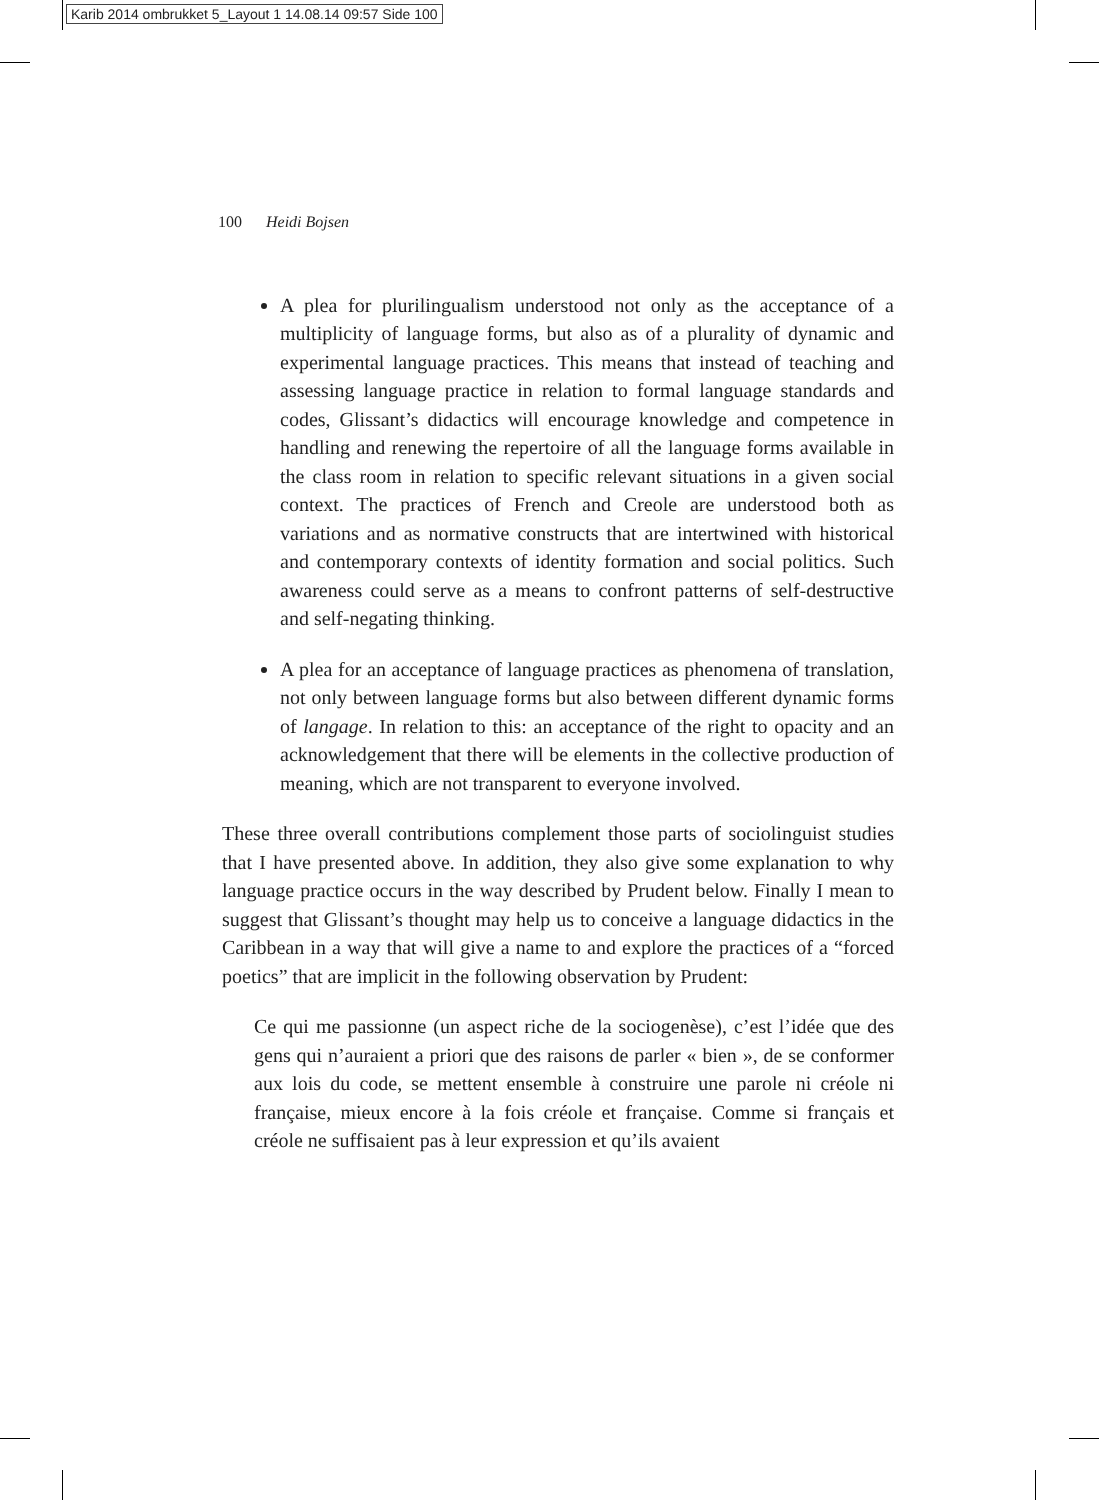Karib 2014 ombrukket 5_Layout 1 14.08.14 09:57 Side 100
100 Heidi Bojsen
A plea for plurilingualism understood not only as the acceptance of a multiplicity of language forms, but also as of a plurality of dynamic and experimental language practices. This means that instead of teaching and assessing language practice in relation to formal language standards and codes, Glissant’s didactics will encourage knowledge and competence in handling and renewing the repertoire of all the language forms available in the class room in relation to specific relevant situations in a given social context. The practices of French and Creole are understood both as variations and as normative constructs that are intertwined with historical and contemporary contexts of identity formation and social politics. Such awareness could serve as a means to confront patterns of self-destructive and self-negating thinking.
A plea for an acceptance of language practices as phenomena of translation, not only between language forms but also between different dynamic forms of langage. In relation to this: an acceptance of the right to opacity and an acknowledgement that there will be elements in the collective production of meaning, which are not transparent to everyone involved.
These three overall contributions complement those parts of sociolinguist studies that I have presented above. In addition, they also give some explanation to why language practice occurs in the way described by Prudent below. Finally I mean to suggest that Glissant’s thought may help us to conceive a language didactics in the Caribbean in a way that will give a name to and explore the practices of a “forced poetics” that are implicit in the following observation by Prudent:
Ce qui me passionne (un aspect riche de la sociogenèse), c’est l’idée que des gens qui n’auraient a priori que des raisons de parler « bien », de se conformer aux lois du code, se mettent ensemble à construire une parole ni créole ni française, mieux encore à la fois créole et française. Comme si français et créole ne suffisaient pas à leur expression et qu’ils avaient